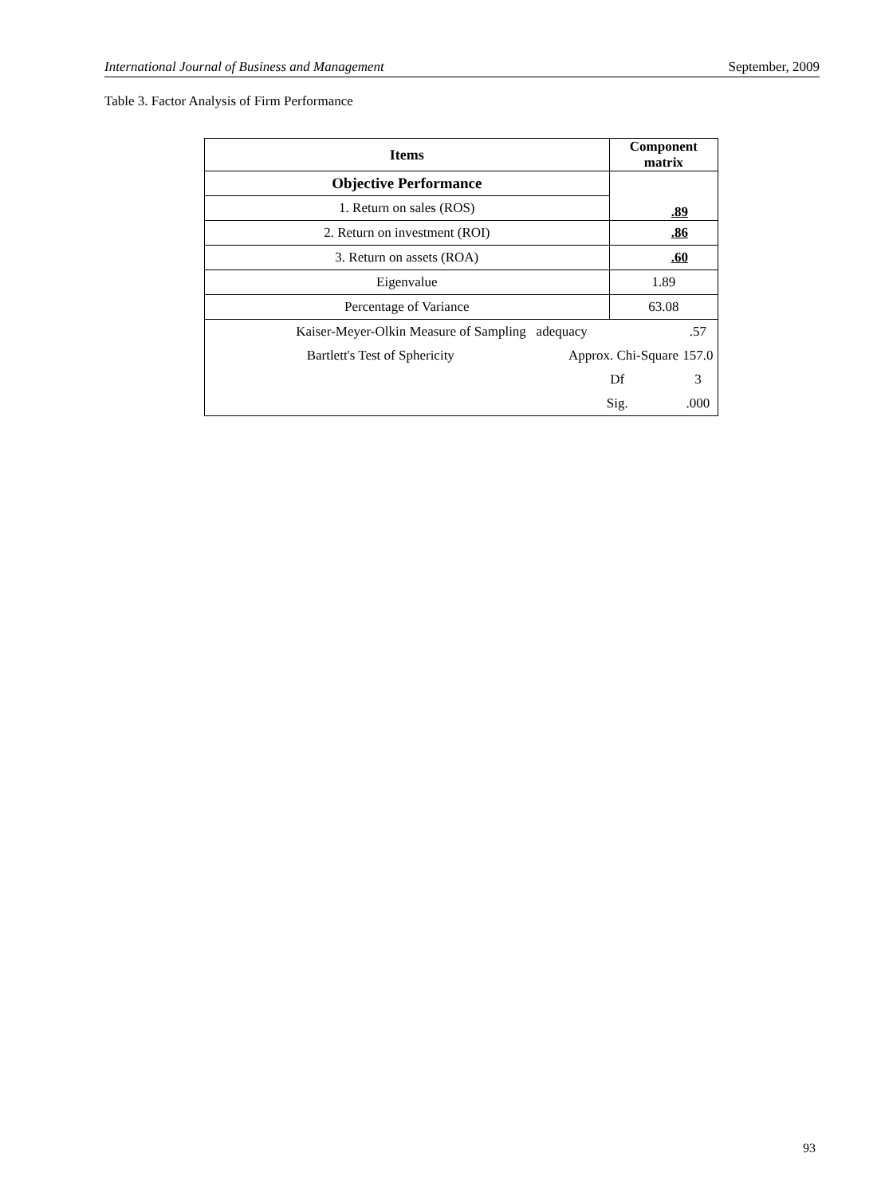International Journal of Business and Management September, 2009
Table 3. Factor Analysis of Firm Performance
| Items | | Component matrix | |
| --- | --- | --- | --- |
| Objective Performance | | .89 | |
| 1. Return on sales (ROS) | | | |
| 2. Return on investment (ROI) | | .86 | |
| 3. Return on assets (ROA) | | .60 | |
| Eigenvalue | | 1.89 | |
| Percentage of Variance | | 63.08 | |
| Kaiser-Meyer-Olkin Measure of Sampling adequacy | | | .57 |
| Bartlett's Test of Sphericity | Approx. Chi-Square | | 157.0 |
| | Df | | 3 |
| | Sig. | | .000 |
93